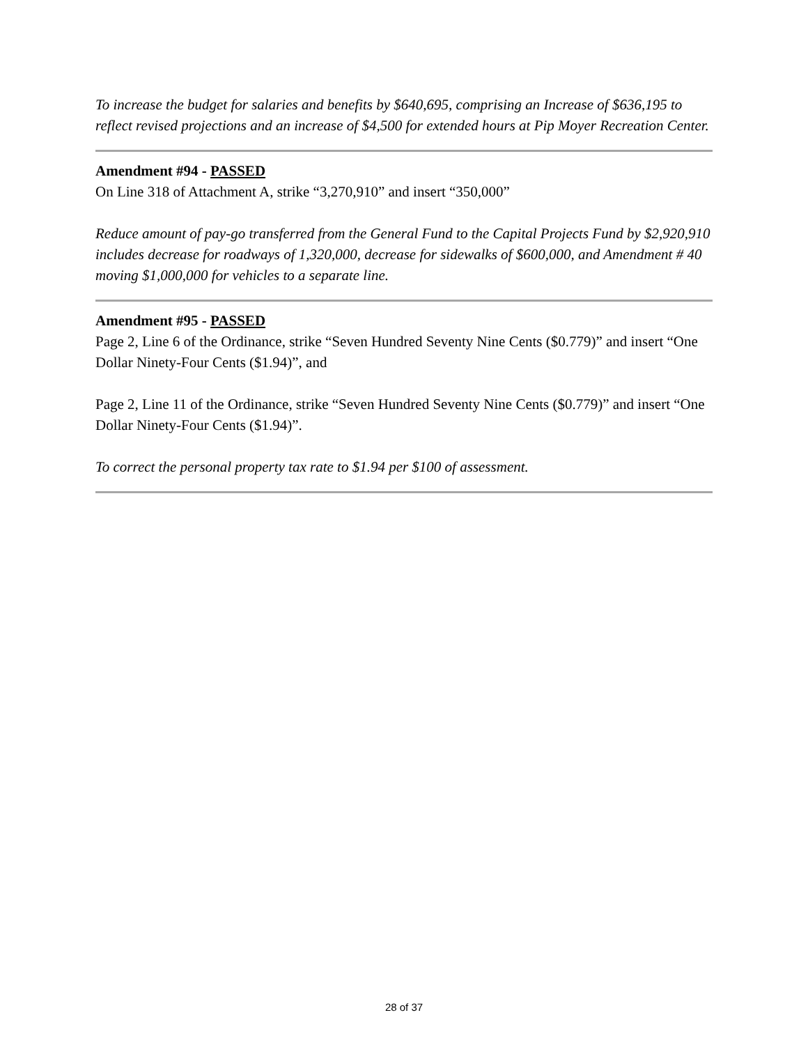To increase the budget for salaries and benefits by $640,695, comprising an Increase of $636,195 to reflect revised projections and an increase of $4,500 for extended hours at Pip Moyer Recreation Center.
Amendment #94 - PASSED
On Line 318 of Attachment A, strike “3,270,910” and insert “350,000”
Reduce amount of pay-go transferred from the General Fund to the Capital Projects Fund by $2,920,910 includes decrease for roadways of 1,320,000, decrease for sidewalks of $600,000, and Amendment # 40 moving $1,000,000 for vehicles to a separate line.
Amendment #95 - PASSED
Page 2, Line 6 of the Ordinance, strike “Seven Hundred Seventy Nine Cents ($0.779)” and insert “One Dollar Ninety-Four Cents ($1.94)”, and
Page 2, Line 11 of the Ordinance, strike “Seven Hundred Seventy Nine Cents ($0.779)” and insert “One Dollar Ninety-Four Cents ($1.94)”.
To correct the personal property tax rate to $1.94 per $100 of assessment.
28 of 37